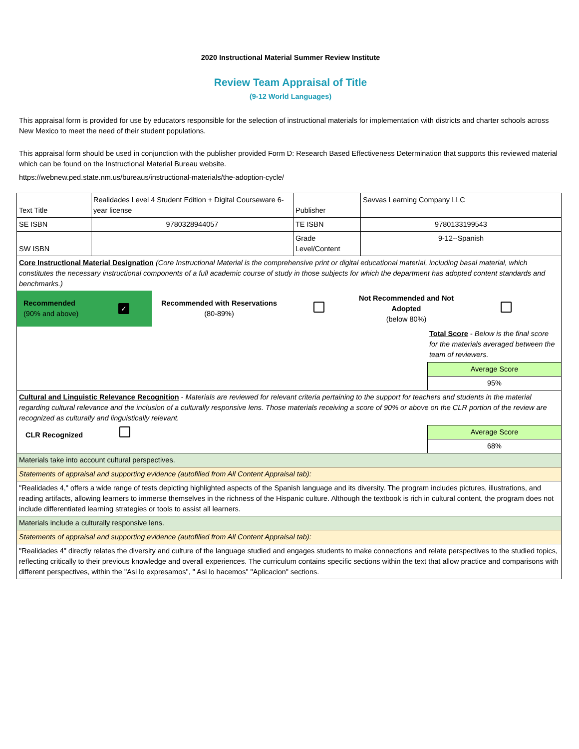2020 Instructional Material Summer Review Institute
Review Team Appraisal of Title
(9-12 World Languages)
This appraisal form is provided for use by educators responsible for the selection of instructional materials for implementation with districts and charter schools across New Mexico to meet the need of their student populations.
This appraisal form should be used in conjunction with the publisher provided Form D: Research Based Effectiveness Determination that supports this reviewed material which can be found on the Instructional Material Bureau website.
https://webnew.ped.state.nm.us/bureaus/instructional-materials/the-adoption-cycle/
| Text Title | Realidades Level 4 Student Edition + Digital Courseware 6-year license | Publisher | Savvas Learning Company LLC |
| SE ISBN | 9780328944057 | TE ISBN | 9780133199543 |
| SW ISBN | | Grade Level/Content | 9-12--Spanish |
| Core Instructional Material Designation (Core Instructional Material is the comprehensive print or digital educational material, including basal material, which constitutes the necessary instructional components of a full academic course of study in those subjects for which the department has adopted content standards and benchmarks.) Recommended (90% and above) ✓ Recommended with Reservations (80-89%) Not Recommended and Not Adopted (below 80%) Total Score - Below is the final score for the materials averaged between the team of reviewers. Average Score 95% | | | |
| Cultural and Linguistic Relevance Recognition - Materials are reviewed for relevant criteria pertaining to the support for teachers and students in the material regarding cultural relevance and the inclusion of a culturally responsive lens. Those materials receiving a score of 90% or above on the CLR portion of the review are recognized as culturally and linguistically relevant. CLR Recognized Average Score 68% | | | |
| Materials take into account cultural perspectives. | | | |
| Statements of appraisal and supporting evidence (autofilled from All Content Appraisal tab): | | | |
| "Realidades 4," offers a wide range of tests depicting highlighted aspects of the Spanish language and its diversity. The program includes pictures, illustrations, and reading artifacts, allowing learners to immerse themselves in the richness of the Hispanic culture. Although the textbook is rich in cultural content, the program does not include differentiated learning strategies or tools to assist all learners. | | | |
| Materials include a culturally responsive lens. | | | |
| Statements of appraisal and supporting evidence (autofilled from All Content Appraisal tab): | | | |
| "Realidades 4" directly relates the diversity and culture of the language studied and engages students to make connections and relate perspectives to the studied topics, reflecting critically to their previous knowledge and overall experiences. The curriculum contains specific sections within the text that allow practice and comparisons with different perspectives, within the "Asi lo expresamos", " Asi lo hacemos" "Aplicacion" sections. | | | |